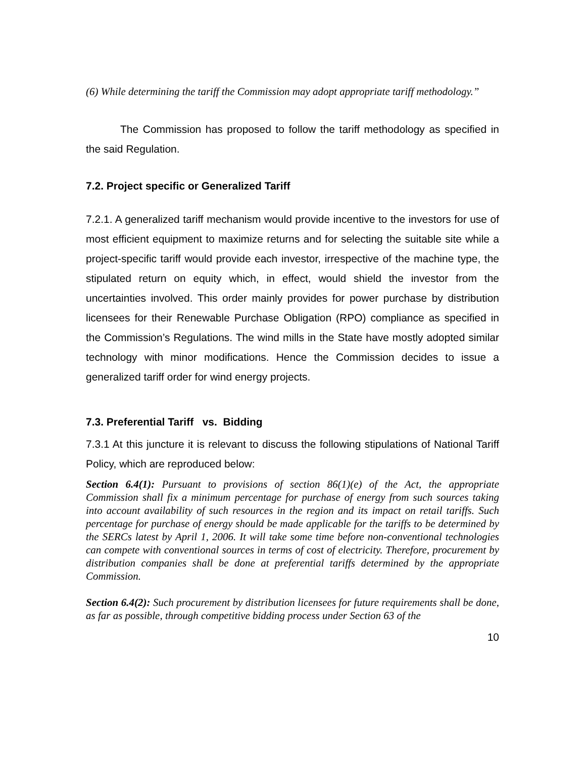(6) While determining the tariff the Commission may adopt appropriate tariff methodology.”
The Commission has proposed to follow the tariff methodology as specified in the said Regulation.
7.2. Project specific or Generalized Tariff
7.2.1. A generalized tariff mechanism would provide incentive to the investors for use of most efficient equipment to maximize returns and for selecting the suitable site while a project-specific tariff would provide each investor, irrespective of the machine type, the stipulated return on equity which, in effect, would shield the investor from the uncertainties involved. This order mainly provides for power purchase by distribution licensees for their Renewable Purchase Obligation (RPO) compliance as specified in the Commission’s Regulations. The wind mills in the State have mostly adopted similar technology with minor modifications. Hence the Commission decides to issue a generalized tariff order for wind energy projects.
7.3. Preferential Tariff vs. Bidding
7.3.1 At this juncture it is relevant to discuss the following stipulations of National Tariff Policy, which are reproduced below:
Section 6.4(1): Pursuant to provisions of section 86(1)(e) of the Act, the appropriate Commission shall fix a minimum percentage for purchase of energy from such sources taking into account availability of such resources in the region and its impact on retail tariffs. Such percentage for purchase of energy should be made applicable for the tariffs to be determined by the SERCs latest by April 1, 2006. It will take some time before non-conventional technologies can compete with conventional sources in terms of cost of electricity. Therefore, procurement by distribution companies shall be done at preferential tariffs determined by the appropriate Commission.
Section 6.4(2): Such procurement by distribution licensees for future requirements shall be done, as far as possible, through competitive bidding process under Section 63 of the
10